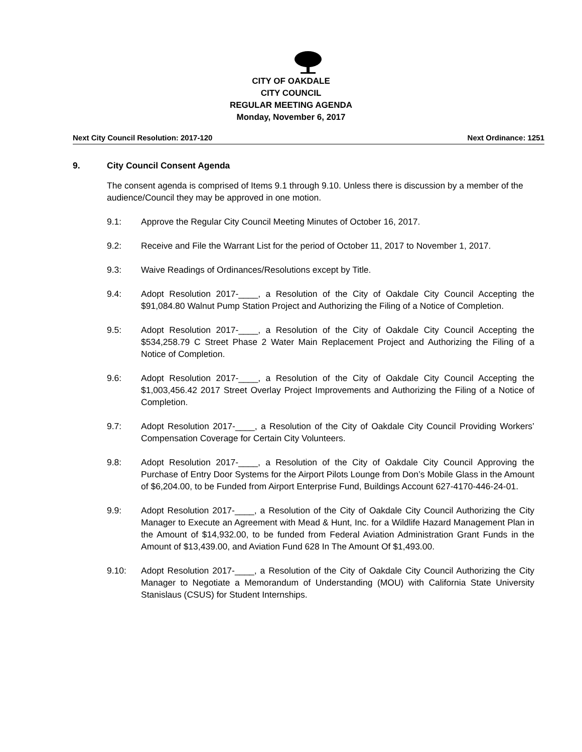CITY OF OAKDALE
CITY COUNCIL
REGULAR MEETING AGENDA
Monday, November 6, 2017
Next City Council Resolution: 2017-120 Next Ordinance: 1251
9. City Council Consent Agenda
The consent agenda is comprised of Items 9.1 through 9.10. Unless there is discussion by a member of the audience/Council they may be approved in one motion.
9.1: Approve the Regular City Council Meeting Minutes of October 16, 2017.
9.2: Receive and File the Warrant List for the period of October 11, 2017 to November 1, 2017.
9.3: Waive Readings of Ordinances/Resolutions except by Title.
9.4: Adopt Resolution 2017-____, a Resolution of the City of Oakdale City Council Accepting the $91,084.80 Walnut Pump Station Project and Authorizing the Filing of a Notice of Completion.
9.5: Adopt Resolution 2017-____, a Resolution of the City of Oakdale City Council Accepting the $534,258.79 C Street Phase 2 Water Main Replacement Project and Authorizing the Filing of a Notice of Completion.
9.6: Adopt Resolution 2017-____, a Resolution of the City of Oakdale City Council Accepting the $1,003,456.42 2017 Street Overlay Project Improvements and Authorizing the Filing of a Notice of Completion.
9.7: Adopt Resolution 2017-____, a Resolution of the City of Oakdale City Council Providing Workers’ Compensation Coverage for Certain City Volunteers.
9.8: Adopt Resolution 2017-____, a Resolution of the City of Oakdale City Council Approving the Purchase of Entry Door Systems for the Airport Pilots Lounge from Don’s Mobile Glass in the Amount of $6,204.00, to be Funded from Airport Enterprise Fund, Buildings Account 627-4170-446-24-01.
9.9: Adopt Resolution 2017-____, a Resolution of the City of Oakdale City Council Authorizing the City Manager to Execute an Agreement with Mead & Hunt, Inc. for a Wildlife Hazard Management Plan in the Amount of $14,932.00, to be funded from Federal Aviation Administration Grant Funds in the Amount of $13,439.00, and Aviation Fund 628 In The Amount Of $1,493.00.
9.10: Adopt Resolution 2017-____, a Resolution of the City of Oakdale City Council Authorizing the City Manager to Negotiate a Memorandum of Understanding (MOU) with California State University Stanislaus (CSUS) for Student Internships.